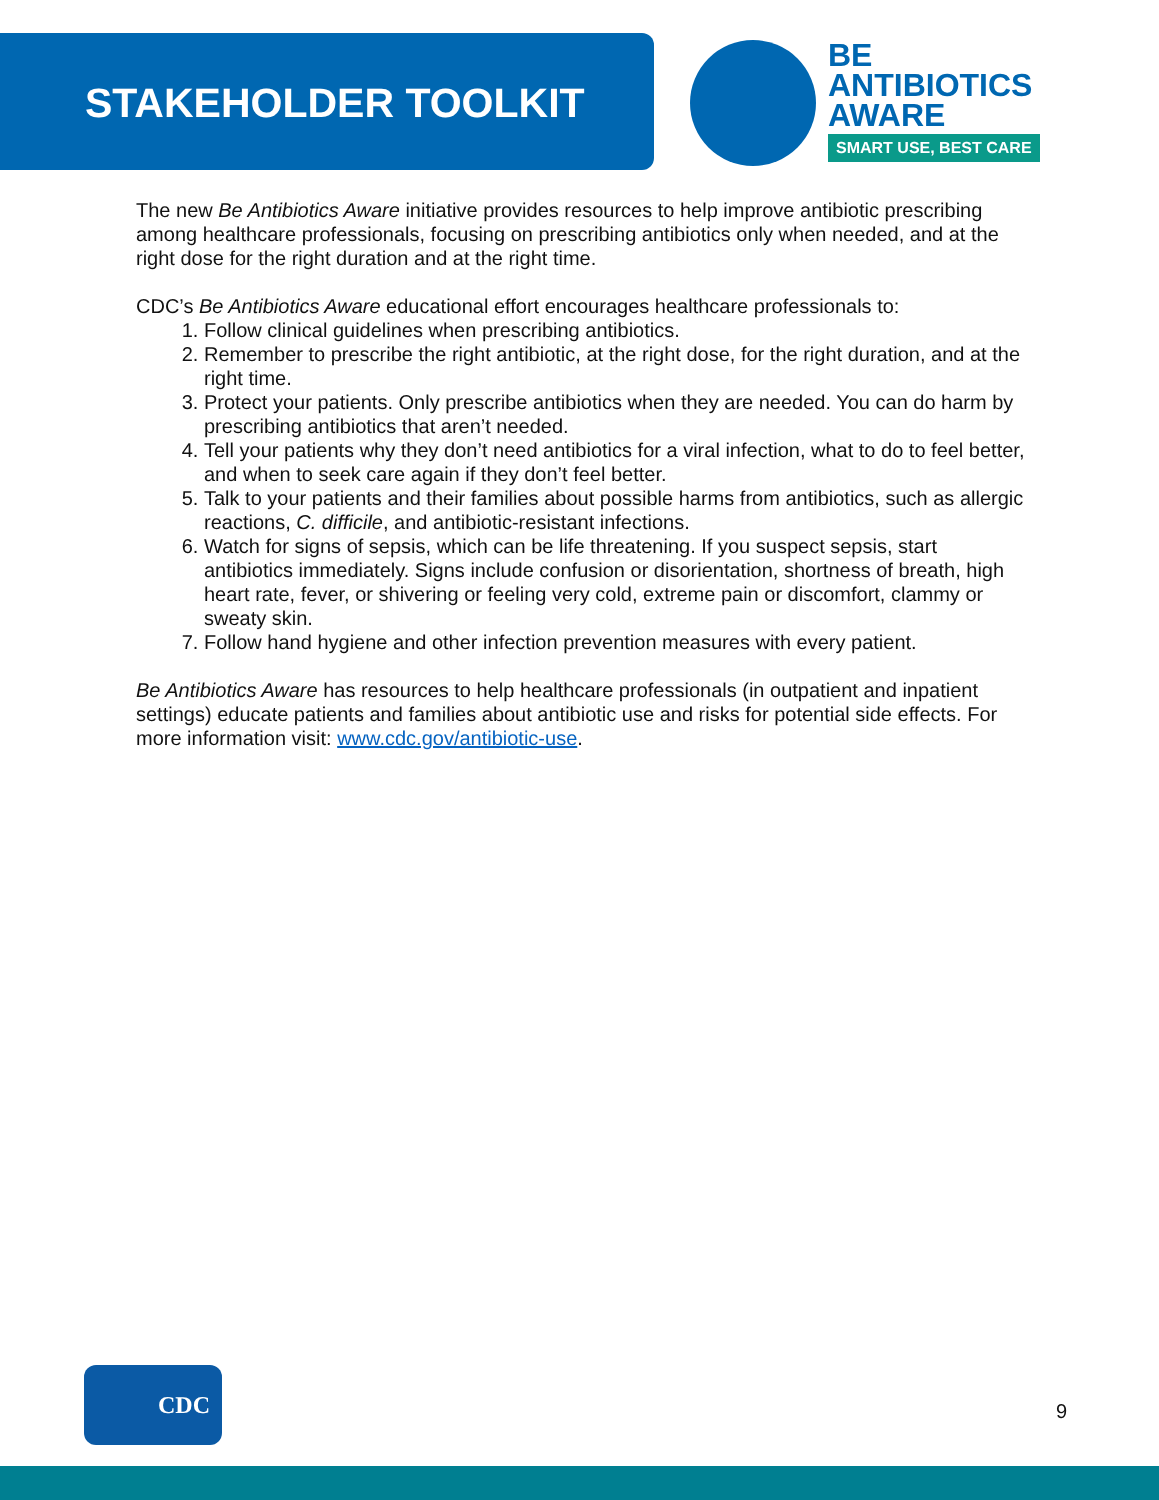STAKEHOLDER TOOLKIT
BE
ANTIBIOTICS
AWARE
SMART USE, BEST CARE
The new Be Antibiotics Aware initiative provides resources to help improve antibiotic prescribing among healthcare professionals, focusing on prescribing antibiotics only when needed, and at the right dose for the right duration and at the right time.
CDC’s Be Antibiotics Aware educational effort encourages healthcare professionals to:
1. Follow clinical guidelines when prescribing antibiotics.
2. Remember to prescribe the right antibiotic, at the right dose, for the right duration, and at the right time.
3. Protect your patients. Only prescribe antibiotics when they are needed. You can do harm by prescribing antibiotics that aren’t needed.
4. Tell your patients why they don’t need antibiotics for a viral infection, what to do to feel better, and when to seek care again if they don’t feel better.
5. Talk to your patients and their families about possible harms from antibiotics, such as allergic reactions, C. difficile, and antibiotic-resistant infections.
6. Watch for signs of sepsis, which can be life threatening. If you suspect sepsis, start antibiotics immediately. Signs include confusion or disorientation, shortness of breath, high heart rate, fever, or shivering or feeling very cold, extreme pain or discomfort, clammy or sweaty skin.
7. Follow hand hygiene and other infection prevention measures with every patient.
Be Antibiotics Aware has resources to help healthcare professionals (in outpatient and inpatient settings) educate patients and families about antibiotic use and risks for potential side effects. For more information visit: www.cdc.gov/antibiotic-use.
CDC
9